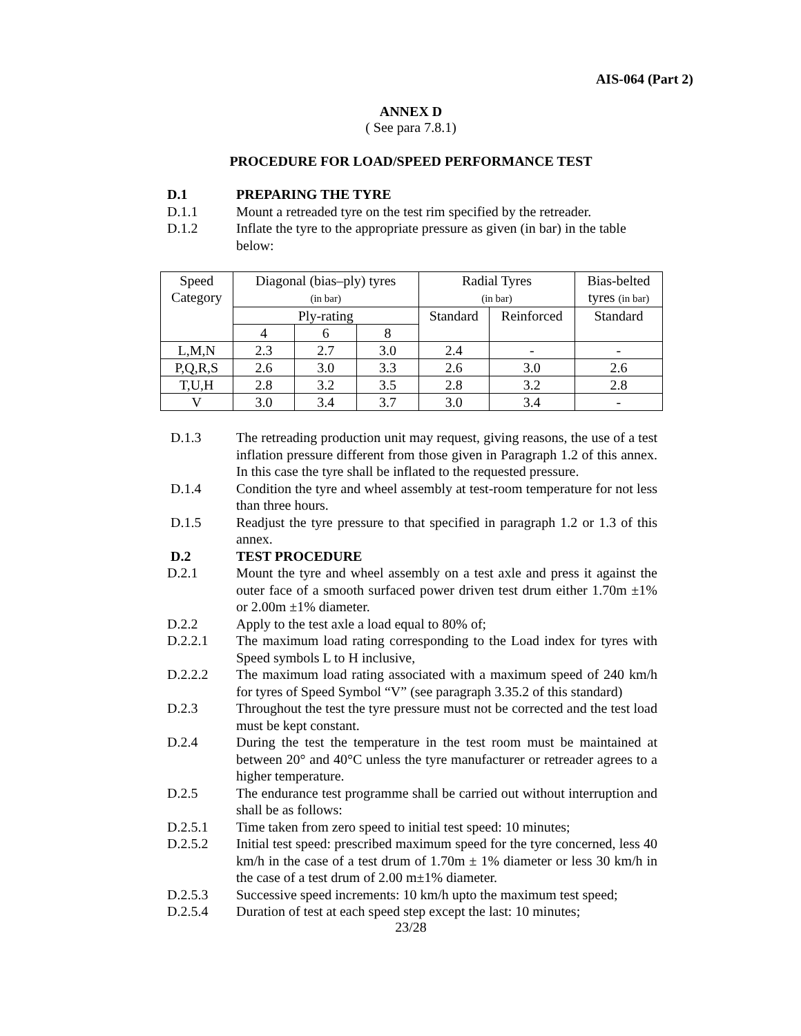AIS-064 (Part 2)
ANNEX D
( See para 7.8.1)
PROCEDURE FOR LOAD/SPEED PERFORMANCE TEST
D.1 PREPARING THE TYRE
D.1.1 Mount a retreaded tyre on the test rim specified by the retreader.
D.1.2 Inflate the tyre to the appropriate pressure as given (in bar) in the table below:
| Speed Category | Diagonal (bias–ply) tyres (in bar) | | | Radial Tyres (in bar) | | Bias-belted tyres (in bar) |
| | Ply-rating | | | Standard | Reinforced | Standard |
| | 4 | 6 | 8 | | | |
| L,M,N | 2.3 | 2.7 | 3.0 | 2.4 | - | - |
| P,Q,R,S | 2.6 | 3.0 | 3.3 | 2.6 | 3.0 | 2.6 |
| T,U,H | 2.8 | 3.2 | 3.5 | 2.8 | 3.2 | 2.8 |
| V | 3.0 | 3.4 | 3.7 | 3.0 | 3.4 | - |
D.1.3 The retreading production unit may request, giving reasons, the use of a test inflation pressure different from those given in Paragraph 1.2 of this annex. In this case the tyre shall be inflated to the requested pressure.
D.1.4 Condition the tyre and wheel assembly at test-room temperature for not less than three hours.
D.1.5 Readjust the tyre pressure to that specified in paragraph 1.2 or 1.3 of this annex.
D.2 TEST PROCEDURE
D.2.1 Mount the tyre and wheel assembly on a test axle and press it against the outer face of a smooth surfaced power driven test drum either 1.70m ±1% or 2.00m ±1% diameter.
D.2.2 Apply to the test axle a load equal to 80% of;
D.2.2.1 The maximum load rating corresponding to the Load index for tyres with Speed symbols L to H inclusive,
D.2.2.2 The maximum load rating associated with a maximum speed of 240 km/h for tyres of Speed Symbol “V” (see paragraph 3.35.2 of this standard)
D.2.3 Throughout the test the tyre pressure must not be corrected and the test load must be kept constant.
D.2.4 During the test the temperature in the test room must be maintained at between 20° and 40°C unless the tyre manufacturer or retreader agrees to a higher temperature.
D.2.5 The endurance test programme shall be carried out without interruption and shall be as follows:
D.2.5.1 Time taken from zero speed to initial test speed: 10 minutes;
D.2.5.2 Initial test speed: prescribed maximum speed for the tyre concerned, less 40 km/h in the case of a test drum of 1.70m ± 1% diameter or less 30 km/h in the case of a test drum of 2.00 m±1% diameter.
D.2.5.3 Successive speed increments: 10 km/h upto the maximum test speed;
D.2.5.4 Duration of test at each speed step except the last: 10 minutes;
23/28